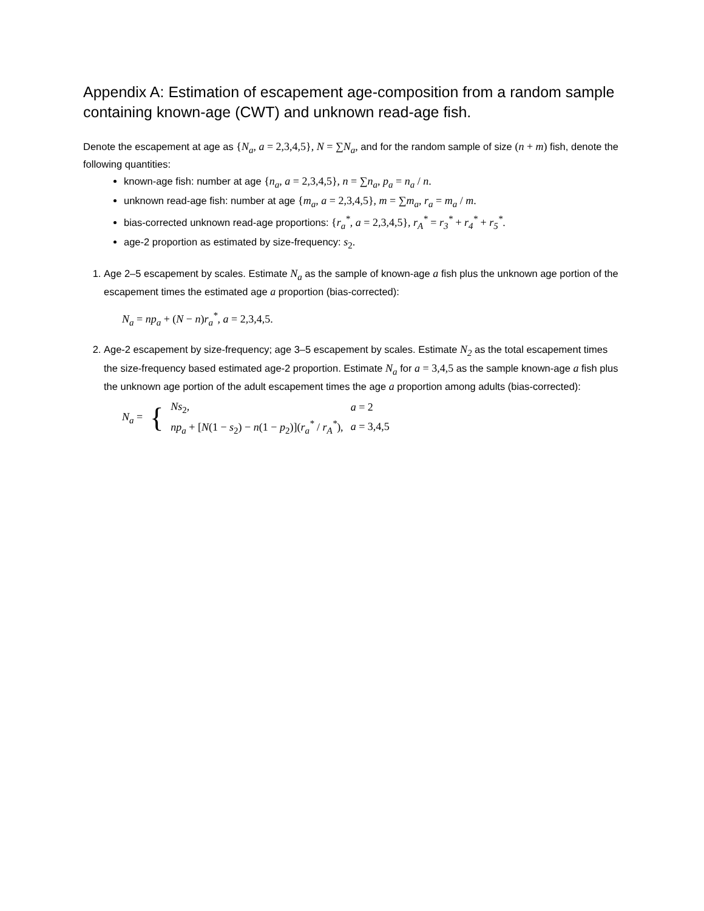Appendix A: Estimation of escapement age-composition from a random sample containing known-age (CWT) and unknown read-age fish.
Denote the escapement at age as {N<sub>a</sub>, a = 2,3,4,5}, N = ∑N<sub>a</sub>, and for the random sample of size (n + m) fish, denote the following quantities:
known-age fish: number at age {n<sub>a</sub>, a = 2,3,4,5}, n = ∑n<sub>a</sub>, p<sub>a</sub> = n<sub>a</sub> / n.
unknown read-age fish: number at age {m<sub>a</sub>, a = 2,3,4,5}, m = ∑m<sub>a</sub>, r<sub>a</sub> = m<sub>a</sub> / m.
bias-corrected unknown read-age proportions: {r<sub>a</sub><sup>*</sup>, a = 2,3,4,5}, r<sub>A</sub><sup>*</sup> = r<sub>3</sub><sup>*</sup> + r<sub>4</sub><sup>*</sup> + r<sub>5</sub><sup>*</sup>.
age-2 proportion as estimated by size-frequency: s<sub>2</sub>.
1. Age 2–5 escapement by scales. Estimate N<sub>a</sub> as the sample of known-age a fish plus the unknown age portion of the escapement times the estimated age a proportion (bias-corrected):
N<sub>a</sub> = np<sub>a</sub> + (N − n)r<sub>a</sub><sup>*</sup>, a = 2,3,4,5.
2. Age-2 escapement by size-frequency; age 3–5 escapement by scales. Estimate N<sub>2</sub> as the total escapement times the size-frequency based estimated age-2 proportion. Estimate N<sub>a</sub> for a = 3,4,5 as the sample known-age a fish plus the unknown age portion of the adult escapement times the age a proportion among adults (bias-corrected):
| N<sub>a</sub> = | { | Ns<sub>2</sub>, | a = 2 |
| | | np<sub>a</sub> + [ N (1 − s<sub>2</sub>) − n (1 − p<sub>2</sub>)]( r<sub>a</sub><sup>*</sup> / r<sub>A</sub><sup>*</sup> ), | a = 3,4,5 |